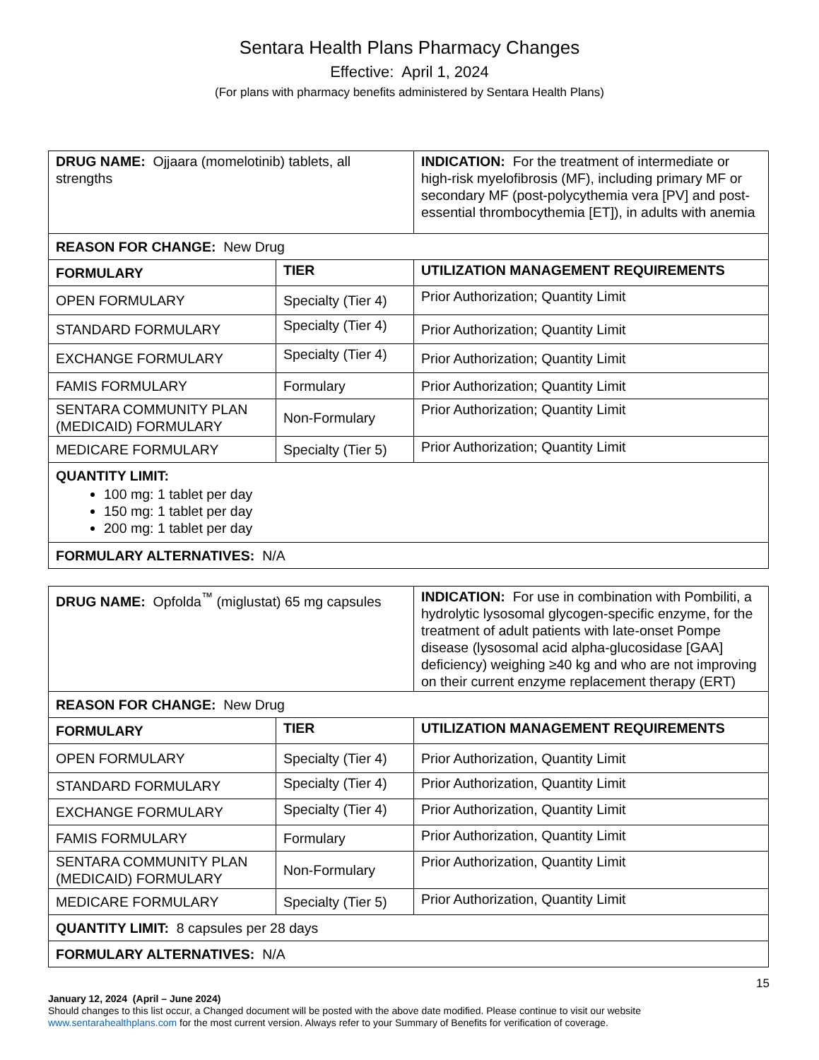Sentara Health Plans Pharmacy Changes
Effective: April 1, 2024
(For plans with pharmacy benefits administered by Sentara Health Plans)
| DRUG NAME: Ojjaara (momelotinib) tablets, all strengths | | INDICATION: For the treatment of intermediate or high-risk myelofibrosis (MF), including primary MF or secondary MF (post-polycythemia vera [PV] and post-essential thrombocythemia [ET]), in adults with anemia |
| REASON FOR CHANGE: New Drug | | |
| FORMULARY | TIER | UTILIZATION MANAGEMENT REQUIREMENTS |
| OPEN FORMULARY | Specialty (Tier 4) | Prior Authorization; Quantity Limit |
| STANDARD FORMULARY | Specialty (Tier 4) | Prior Authorization; Quantity Limit |
| EXCHANGE FORMULARY | Specialty (Tier 4) | Prior Authorization; Quantity Limit |
| FAMIS FORMULARY | Formulary | Prior Authorization; Quantity Limit |
| SENTARA COMMUNITY PLAN (MEDICAID) FORMULARY | Non-Formulary | Prior Authorization; Quantity Limit |
| MEDICARE FORMULARY | Specialty (Tier 5) | Prior Authorization; Quantity Limit |
| QUANTITY LIMIT: 100 mg: 1 tablet per day 150 mg: 1 tablet per day 200 mg: 1 tablet per day | | |
| FORMULARY ALTERNATIVES: N/A | | |
| DRUG NAME: Opfolda<sup>™</sup> (miglustat) 65 mg capsules | | INDICATION: For use in combination with Pombiliti, a hydrolytic lysosomal glycogen-specific enzyme, for the treatment of adult patients with late-onset Pompe disease (lysosomal acid alpha-glucosidase [GAA] deficiency) weighing ≥40 kg and who are not improving on their current enzyme replacement therapy (ERT) |
| REASON FOR CHANGE: New Drug | | |
| FORMULARY | TIER | UTILIZATION MANAGEMENT REQUIREMENTS |
| OPEN FORMULARY | Specialty (Tier 4) | Prior Authorization, Quantity Limit |
| STANDARD FORMULARY | Specialty (Tier 4) | Prior Authorization, Quantity Limit |
| EXCHANGE FORMULARY | Specialty (Tier 4) | Prior Authorization, Quantity Limit |
| FAMIS FORMULARY | Formulary | Prior Authorization, Quantity Limit |
| SENTARA COMMUNITY PLAN (MEDICAID) FORMULARY | Non-Formulary | Prior Authorization, Quantity Limit |
| MEDICARE FORMULARY | Specialty (Tier 5) | Prior Authorization, Quantity Limit |
| QUANTITY LIMIT: 8 capsules per 28 days | | |
| FORMULARY ALTERNATIVES: N/A | | |
15
January 12, 2024 (April – June 2024)
Should changes to this list occur, a Changed document will be posted with the above date modified. Please continue to visit our website
www.sentarahealthplans.com for the most current version. Always refer to your Summary of Benefits for verification of coverage.